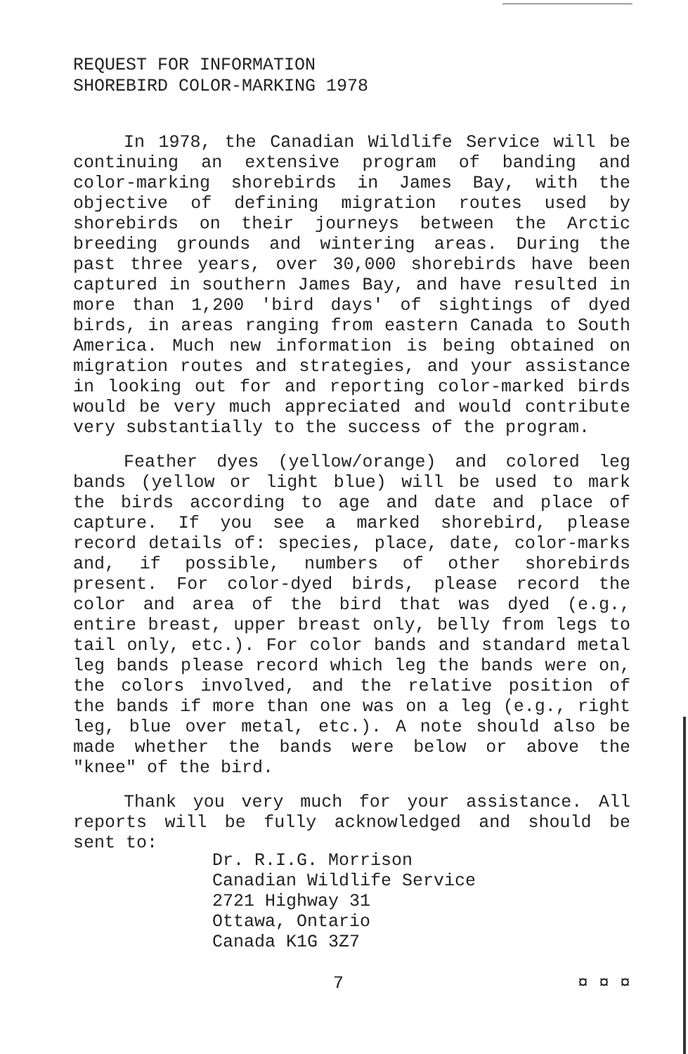REQUEST FOR INFORMATION
SHOREBIRD COLOR-MARKING 1978
In 1978, the Canadian Wildlife Service will be continuing an extensive program of banding and color-marking shorebirds in James Bay, with the objective of defining migration routes used by shorebirds on their journeys between the Arctic breeding grounds and wintering areas. During the past three years, over 30,000 shorebirds have been captured in southern James Bay, and have resulted in more than 1,200 'bird days' of sightings of dyed birds, in areas ranging from eastern Canada to South America. Much new information is being obtained on migration routes and strategies, and your assistance in looking out for and reporting color-marked birds would be very much appreciated and would contribute very substantially to the success of the program.
Feather dyes (yellow/orange) and colored leg bands (yellow or light blue) will be used to mark the birds according to age and date and place of capture. If you see a marked shorebird, please record details of: species, place, date, color-marks and, if possible, numbers of other shorebirds present. For color-dyed birds, please record the color and area of the bird that was dyed (e.g., entire breast, upper breast only, belly from legs to tail only, etc.). For color bands and standard metal leg bands please record which leg the bands were on, the colors involved, and the relative position of the bands if more than one was on a leg (e.g., right leg, blue over metal, etc.). A note should also be made whether the bands were below or above the "knee" of the bird.
Thank you very much for your assistance. All reports will be fully acknowledged and should be sent to:
Dr. R.I.G. Morrison
Canadian Wildlife Service
2721 Highway 31
Ottawa, Ontario
Canada K1G 3Z7
7 ¤ ¤ ¤